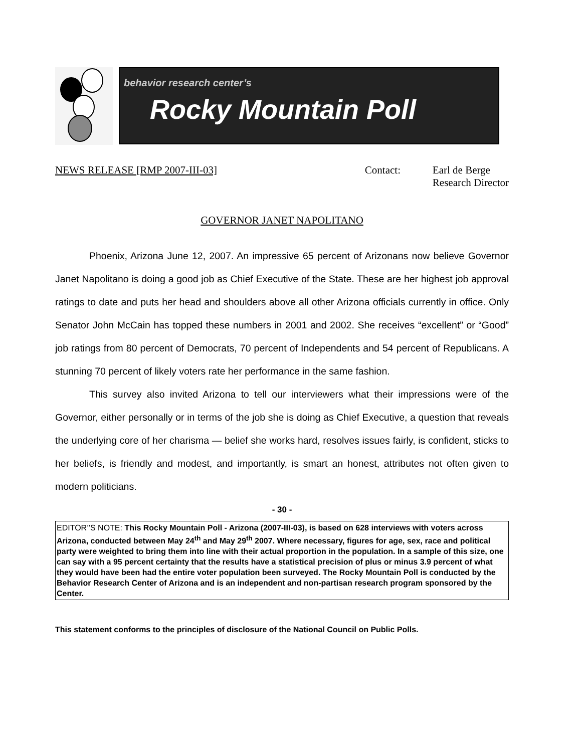behavior research center’s
Rocky Mountain Poll
NEWS RELEASE [RMP 2007-III-03] Contact: Earl de Berge
Research Director
GOVERNOR JANET NAPOLITANO
Phoenix, Arizona June 12, 2007. An impressive 65 percent of Arizonans now believe Governor Janet Napolitano is doing a good job as Chief Executive of the State. These are her highest job approval ratings to date and puts her head and shoulders above all other Arizona officials currently in office. Only Senator John McCain has topped these numbers in 2001 and 2002. She receives “excellent” or “Good” job ratings from 80 percent of Democrats, 70 percent of Independents and 54 percent of Republicans. A stunning 70 percent of likely voters rate her performance in the same fashion.
This survey also invited Arizona to tell our interviewers what their impressions were of the Governor, either personally or in terms of the job she is doing as Chief Executive, a question that reveals the underlying core of her charisma — belief she works hard, resolves issues fairly, is confident, sticks to her beliefs, is friendly and modest, and importantly, is smart an honest, attributes not often given to modern politicians.
- 30 -
EDITOR’’S NOTE: This Rocky Mountain Poll - Arizona (2007-III-03), is based on 628 interviews with voters across Arizona, conducted between May 24<sup>th</sup> and May 29<sup>th</sup> 2007. Where necessary, figures for age, sex, race and political party were weighted to bring them into line with their actual proportion in the population. In a sample of this size, one can say with a 95 percent certainty that the results have a statistical precision of plus or minus 3.9 percent of what they would have been had the entire voter population been surveyed. The Rocky Mountain Poll is conducted by the Behavior Research Center of Arizona and is an independent and non-partisan research program sponsored by the Center.
This statement conforms to the principles of disclosure of the National Council on Public Polls.